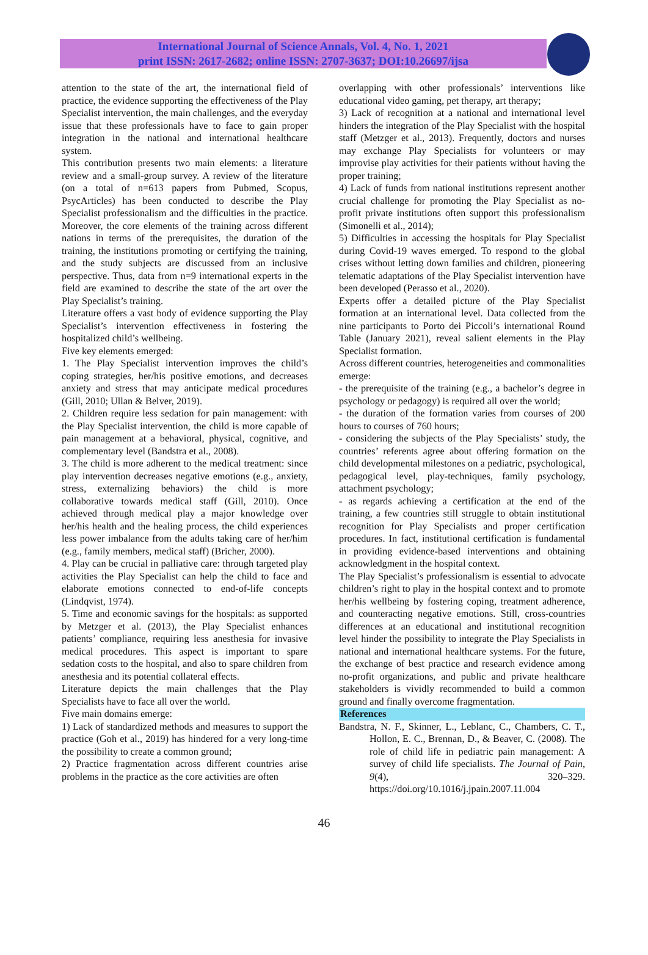International Journal of Science Annals, Vol. 4, No. 1, 2021
print ISSN: 2617-2682; online ISSN: 2707-3637; DOI:10.26697/ijsa
attention to the state of the art, the international field of practice, the evidence supporting the effectiveness of the Play Specialist intervention, the main challenges, and the everyday issue that these professionals have to face to gain proper integration in the national and international healthcare system.
This contribution presents two main elements: a literature review and a small-group survey. A review of the literature (on a total of n=613 papers from Pubmed, Scopus, PsycArticles) has been conducted to describe the Play Specialist professionalism and the difficulties in the practice. Moreover, the core elements of the training across different nations in terms of the prerequisites, the duration of the training, the institutions promoting or certifying the training, and the study subjects are discussed from an inclusive perspective. Thus, data from n=9 international experts in the field are examined to describe the state of the art over the Play Specialist’s training.
Literature offers a vast body of evidence supporting the Play Specialist’s intervention effectiveness in fostering the hospitalized child’s wellbeing.
Five key elements emerged:
1. The Play Specialist intervention improves the child’s coping strategies, her/his positive emotions, and decreases anxiety and stress that may anticipate medical procedures (Gill, 2010; Ullan & Belver, 2019).
2. Children require less sedation for pain management: with the Play Specialist intervention, the child is more capable of pain management at a behavioral, physical, cognitive, and complementary level (Bandstra et al., 2008).
3. The child is more adherent to the medical treatment: since play intervention decreases negative emotions (e.g., anxiety, stress, externalizing behaviors) the child is more collaborative towards medical staff (Gill, 2010). Once achieved through medical play a major knowledge over her/his health and the healing process, the child experiences less power imbalance from the adults taking care of her/him (e.g., family members, medical staff) (Bricher, 2000).
4. Play can be crucial in palliative care: through targeted play activities the Play Specialist can help the child to face and elaborate emotions connected to end-of-life concepts (Lindqvist, 1974).
5. Time and economic savings for the hospitals: as supported by Metzger et al. (2013), the Play Specialist enhances patients’ compliance, requiring less anesthesia for invasive medical procedures. This aspect is important to spare sedation costs to the hospital, and also to spare children from anesthesia and its potential collateral effects.
Literature depicts the main challenges that the Play Specialists have to face all over the world.
Five main domains emerge:
1) Lack of standardized methods and measures to support the practice (Goh et al., 2019) has hindered for a very long-time the possibility to create a common ground;
2) Practice fragmentation across different countries arise problems in the practice as the core activities are often
overlapping with other professionals’ interventions like educational video gaming, pet therapy, art therapy;
3) Lack of recognition at a national and international level hinders the integration of the Play Specialist with the hospital staff (Metzger et al., 2013). Frequently, doctors and nurses may exchange Play Specialists for volunteers or may improvise play activities for their patients without having the proper training;
4) Lack of funds from national institutions represent another crucial challenge for promoting the Play Specialist as no-profit private institutions often support this professionalism (Simonelli et al., 2014);
5) Difficulties in accessing the hospitals for Play Specialist during Covid-19 waves emerged. To respond to the global crises without letting down families and children, pioneering telematic adaptations of the Play Specialist intervention have been developed (Perasso et al., 2020).
Experts offer a detailed picture of the Play Specialist formation at an international level. Data collected from the nine participants to Porto dei Piccoli’s international Round Table (January 2021), reveal salient elements in the Play Specialist formation.
Across different countries, heterogeneities and commonalities emerge:
- the prerequisite of the training (e.g., a bachelor’s degree in psychology or pedagogy) is required all over the world;
- the duration of the formation varies from courses of 200 hours to courses of 760 hours;
- considering the subjects of the Play Specialists’ study, the countries’ referents agree about offering formation on the child developmental milestones on a pediatric, psychological, pedagogical level, play-techniques, family psychology, attachment psychology;
- as regards achieving a certification at the end of the training, a few countries still struggle to obtain institutional recognition for Play Specialists and proper certification procedures. In fact, institutional certification is fundamental in providing evidence-based interventions and obtaining acknowledgment in the hospital context.
The Play Specialist’s professionalism is essential to advocate children’s right to play in the hospital context and to promote her/his wellbeing by fostering coping, treatment adherence, and counteracting negative emotions. Still, cross-countries differences at an educational and institutional recognition level hinder the possibility to integrate the Play Specialists in national and international healthcare systems. For the future, the exchange of best practice and research evidence among no-profit organizations, and public and private healthcare stakeholders is vividly recommended to build a common ground and finally overcome fragmentation.
References
Bandstra, N. F., Skinner, L., Leblanc, C., Chambers, C. T., Hollon, E. C., Brennan, D., & Beaver, C. (2008). The role of child life in pediatric pain management: A survey of child life specialists. The Journal of Pain, 9(4), 320–329. https://doi.org/10.1016/j.jpain.2007.11.004
46